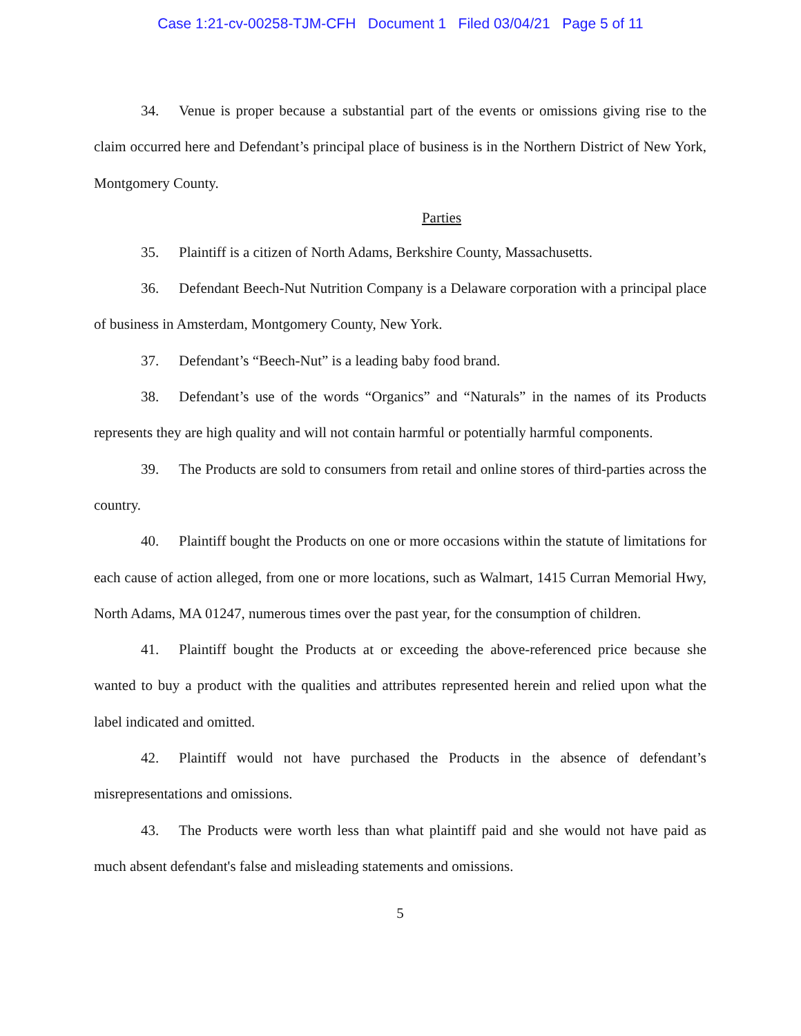Case 1:21-cv-00258-TJM-CFH Document 1 Filed 03/04/21 Page 5 of 11
34. Venue is proper because a substantial part of the events or omissions giving rise to the claim occurred here and Defendant’s principal place of business is in the Northern District of New York, Montgomery County.
Parties
35. Plaintiff is a citizen of North Adams, Berkshire County, Massachusetts.
36. Defendant Beech-Nut Nutrition Company is a Delaware corporation with a principal place of business in Amsterdam, Montgomery County, New York.
37. Defendant’s “Beech-Nut” is a leading baby food brand.
38. Defendant’s use of the words “Organics” and “Naturals” in the names of its Products represents they are high quality and will not contain harmful or potentially harmful components.
39. The Products are sold to consumers from retail and online stores of third-parties across the country.
40. Plaintiff bought the Products on one or more occasions within the statute of limitations for each cause of action alleged, from one or more locations, such as Walmart, 1415 Curran Memorial Hwy, North Adams, MA 01247, numerous times over the past year, for the consumption of children.
41. Plaintiff bought the Products at or exceeding the above-referenced price because she wanted to buy a product with the qualities and attributes represented herein and relied upon what the label indicated and omitted.
42. Plaintiff would not have purchased the Products in the absence of defendant’s misrepresentations and omissions.
43. The Products were worth less than what plaintiff paid and she would not have paid as much absent defendant's false and misleading statements and omissions.
5